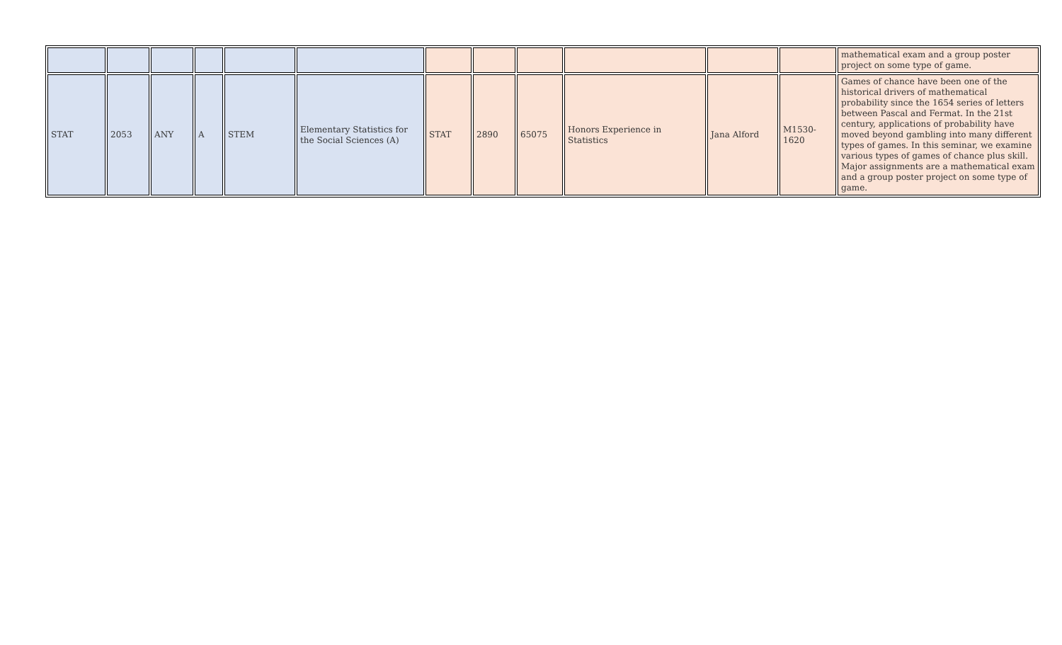| | | | | | | | | | | | | mathematical exam and a group poster project on some type of game. |
| STAT | 2053 | ANY | A | STEM | Elementary Statistics for the Social Sciences (A) | STAT | 2890 | 65075 | Honors Experience in Statistics | Jana Alford | M1530-1620 | Games of chance have been one of the historical drivers of mathematical probability since the 1654 series of letters between Pascal and Fermat. In the 21st century, applications of probability have moved beyond gambling into many different types of games. In this seminar, we examine various types of games of chance plus skill. Major assignments are a mathematical exam and a group poster project on some type of game. |